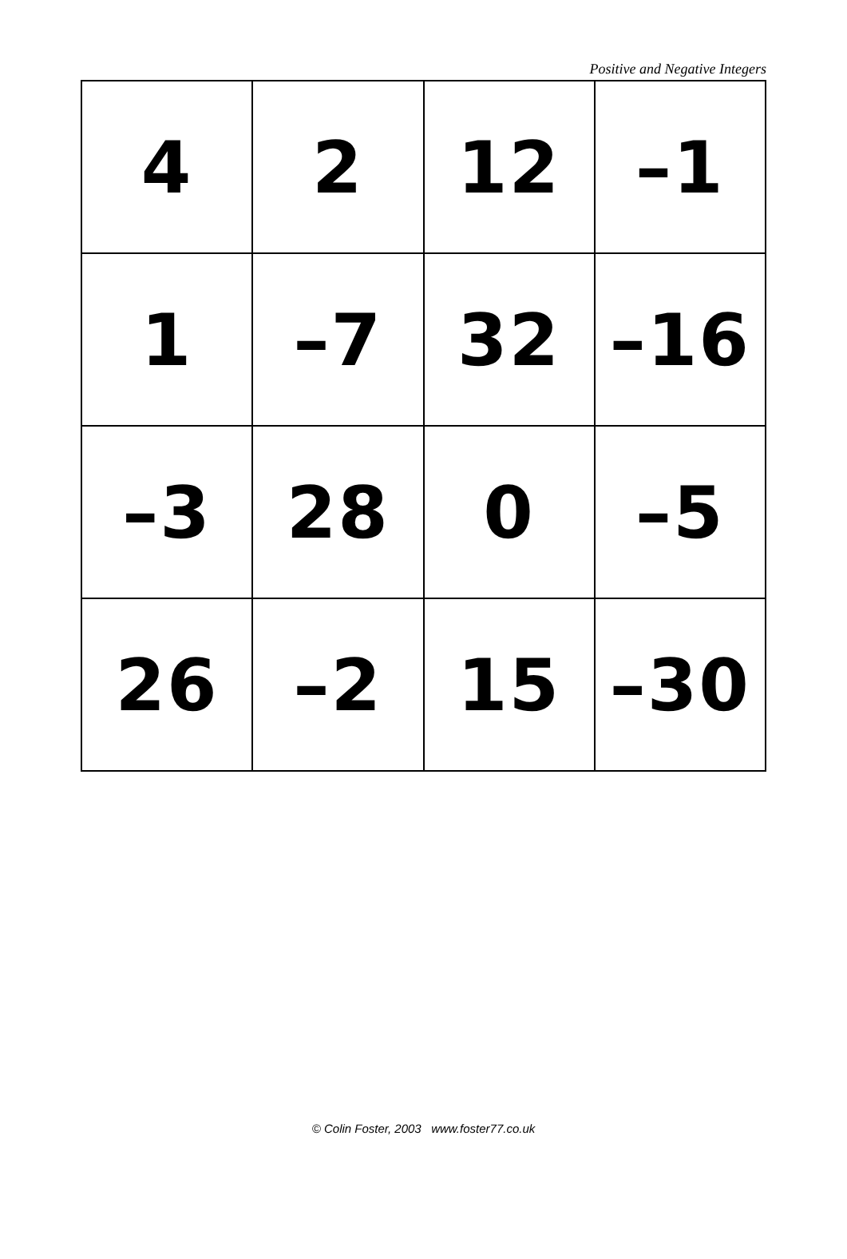Positive and Negative Integers
| 4 | 2 | 12 | –1 |
| 1 | –7 | 32 | –16 |
| –3 | 28 | 0 | –5 |
| 26 | –2 | 15 | –30 |
© Colin Foster, 2003 www.foster77.co.uk